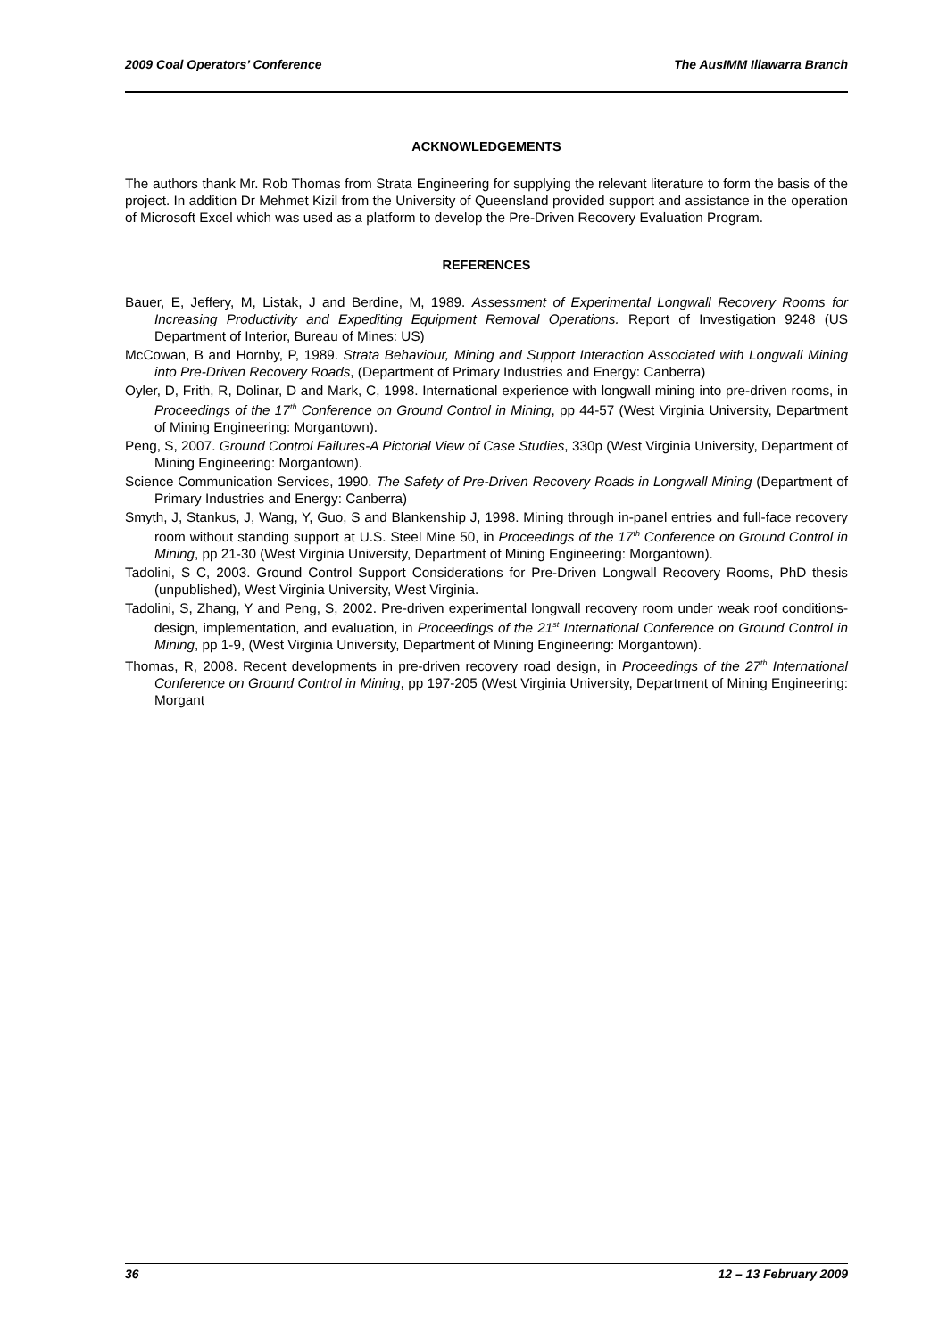2009 Coal Operators’ Conference The AusIMM Illawarra Branch
ACKNOWLEDGEMENTS
The authors thank Mr. Rob Thomas from Strata Engineering for supplying the relevant literature to form the basis of the project. In addition Dr Mehmet Kizil from the University of Queensland provided support and assistance in the operation of Microsoft Excel which was used as a platform to develop the Pre-Driven Recovery Evaluation Program.
REFERENCES
Bauer, E, Jeffery, M, Listak, J and Berdine, M, 1989. Assessment of Experimental Longwall Recovery Rooms for Increasing Productivity and Expediting Equipment Removal Operations. Report of Investigation 9248 (US Department of Interior, Bureau of Mines: US)
McCowan, B and Hornby, P, 1989. Strata Behaviour, Mining and Support Interaction Associated with Longwall Mining into Pre-Driven Recovery Roads, (Department of Primary Industries and Energy: Canberra)
Oyler, D, Frith, R, Dolinar, D and Mark, C, 1998. International experience with longwall mining into pre-driven rooms, in Proceedings of the 17<sup>th</sup> Conference on Ground Control in Mining, pp 44-57 (West Virginia University, Department of Mining Engineering: Morgantown).
Peng, S, 2007. Ground Control Failures-A Pictorial View of Case Studies, 330p (West Virginia University, Department of Mining Engineering: Morgantown).
Science Communication Services, 1990. The Safety of Pre-Driven Recovery Roads in Longwall Mining (Department of Primary Industries and Energy: Canberra)
Smyth, J, Stankus, J, Wang, Y, Guo, S and Blankenship J, 1998. Mining through in-panel entries and full-face recovery room without standing support at U.S. Steel Mine 50, in Proceedings of the 17<sup>th</sup> Conference on Ground Control in Mining, pp 21-30 (West Virginia University, Department of Mining Engineering: Morgantown).
Tadolini, S C, 2003. Ground Control Support Considerations for Pre-Driven Longwall Recovery Rooms, PhD thesis (unpublished), West Virginia University, West Virginia.
Tadolini, S, Zhang, Y and Peng, S, 2002. Pre-driven experimental longwall recovery room under weak roof conditions- design, implementation, and evaluation, in Proceedings of the 21<sup>st</sup> International Conference on Ground Control in Mining, pp 1-9, (West Virginia University, Department of Mining Engineering: Morgantown).
Thomas, R, 2008. Recent developments in pre-driven recovery road design, in Proceedings of the 27<sup>th</sup> International Conference on Ground Control in Mining, pp 197-205 (West Virginia University, Department of Mining Engineering: Morgant
36 12 – 13 February 2009